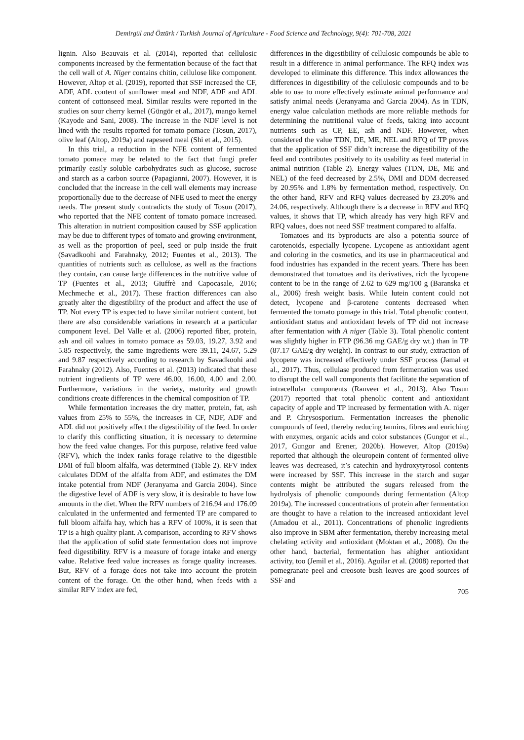Demirgül and Öztürk / Turkish Journal of Agriculture - Food Science and Technology, 9(4): 701-708, 2021
lignin. Also Beauvais et al. (2014), reported that cellulosic components increased by the fermentation because of the fact that the cell wall of A. Niger contains chitin, cellulose like component. However, Altop et al. (2019), reported that SSF increased the CF, ADF, ADL content of sunflower meal and NDF, ADF and ADL content of cottonseed meal. Similar results were reported in the studies on sour cherry kernel (Güngör et al., 2017), mango kernel (Kayode and Sani, 2008). The increase in the NDF level is not lined with the results reported for tomato pomace (Tosun, 2017), olive leaf (Altop, 2019a) and rapeseed meal (Shi et al., 2015).
In this trial, a reduction in the NFE content of fermented tomato pomace may be related to the fact that fungi prefer primarily easily soluble carbohydrates such as glucose, sucrose and starch as a carbon source (Papagianni, 2007). However, it is concluded that the increase in the cell wall elements may increase proportionally due to the decrease of NFE used to meet the energy needs. The present study contradicts the study of Tosun (2017), who reported that the NFE content of tomato pomace increased. This alteration in nutrient composition caused by SSF application may be due to different types of tomato and growing environment, as well as the proportion of peel, seed or pulp inside the fruit (Savadkoohi and Farahnaky, 2012; Fuentes et al., 2013). The quantities of nutrients such as cellulose, as well as the fractions they contain, can cause large differences in the nutritive value of TP (Fuentes et al., 2013; Giuffrè and Capocasale, 2016; Mechmeche et al., 2017). These fraction differences can also greatly alter the digestibility of the product and affect the use of TP. Not every TP is expected to have similar nutrient content, but there are also considerable variations in research at a particular component level. Del Valle et al. (2006) reported fiber, protein, ash and oil values in tomato pomace as 59.03, 19.27, 3.92 and 5.85 respectively, the same ingredients were 39.11, 24.67, 5.29 and 9.87 respectively according to research by Savadkoohi and Farahnaky (2012). Also, Fuentes et al. (2013) indicated that these nutrient ingredients of TP were 46.00, 16.00, 4.00 and 2.00. Furthermore, variations in the variety, maturity and growth conditions create differences in the chemical composition of TP.
While fermentation increases the dry matter, protein, fat, ash values from 25% to 55%, the increases in CF, NDF, ADF and ADL did not positively affect the digestibility of the feed. In order to clarify this conflicting situation, it is necessary to determine how the feed value changes. For this purpose, relative feed value (RFV), which the index ranks forage relative to the digestible DMI of full bloom alfalfa, was determined (Table 2). RFV index calculates DDM of the alfalfa from ADF, and estimates the DM intake potential from NDF (Jeranyama and Garcia 2004). Since the digestive level of ADF is very slow, it is desirable to have low amounts in the diet. When the RFV numbers of 216.94 and 176.09 calculated in the unfermented and fermented TP are compared to full bloom alfalfa hay, which has a RFV of 100%, it is seen that TP is a high quality plant. A comparison, according to RFV shows that the application of solid state fermentation does not improve feed digestibility. RFV is a measure of forage intake and energy value. Relative feed value increases as forage quality increases. But, RFV of a forage does not take into account the protein content of the forage. On the other hand, when feeds with a similar RFV index are fed,
differences in the digestibility of cellulosic compounds be able to result in a difference in animal performance. The RFQ index was developed to eliminate this difference. This index allowances the differences in digestibility of the cellulosic compounds and to be able to use to more effectively estimate animal performance and satisfy animal needs (Jeranyama and Garcia 2004). As in TDN, energy value calculation methods are more reliable methods for determining the nutritional value of feeds, taking into account nutrients such as CP, EE, ash and NDF. However, when considered the value TDN, DE, ME, NEL and RFQ of TP proves that the application of SSF didn’t increase the digestibility of the feed and contributes positively to its usability as feed material in animal nutrition (Table 2). Energy values (TDN, DE, ME and NEL) of the feed decreased by 2.5%, DMI and DDM decreased by 20.95% and 1.8% by fermentation method, respectively. On the other hand, RFV and RFQ values decreased by 23.20% and 24.06, respectively. Although there is a decrease in RFV and RFQ values, it shows that TP, which already has very high RFV and RFQ values, does not need SSF treatment compared to alfalfa.
Tomatoes and its byproducts are also a potentia source of carotenoids, especially lycopene. Lycopene as antioxidant agent and coloring in the cosmetics, and its use in pharmaceutical and food industries has expanded in the recent years. There has been demonstrated that tomatoes and its derivatives, rich the lycopene content to be in the range of 2.62 to 629 mg/100 g (Baranska et al., 2006) fresh weight basis. While lutein content could not detect, lycopene and β-carotene contents decreased when fermented the tomato pomage in this trial. Total phenolic content, antioxidant status and antioxidant levels of TP did not increase after fermentation with A niger (Table 3). Total phenolic content was slightly higher in FTP (96.36 mg GAE/g dry wt.) than in TP (87.17 GAE/g dry weight). In contrast to our study, extraction of lycopene was increased effectively under SSF process (Jamal et al., 2017). Thus, cellulase produced from fermentation was used to disrupt the cell wall components that facilitate the separation of intracellular components (Ranveer et al., 2013). Also Tosun (2017) reported that total phenolic content and antioxidant capacity of apple and TP increased by fermentation with A. niger and P. Chrysosporium. Fermentation increases the phenolic compounds of feed, thereby reducing tannins, fibres and enriching with enzymes, organic acids and color substances (Gungor et al., 2017, Gungor and Erener, 2020b). However, Altop (2019a) reported that although the oleuropein content of fermented olive leaves was decreased, it’s catechin and hydroxytyrosol contents were increased by SSF. This increase in the starch and sugar contents might be attributed the sugars released from the hydrolysis of phenolic compounds during fermentation (Altop 2019a). The increased concentrations of protein after fermentation are thought to have a relation to the increased antioxidant level (Amadou et al., 2011). Concentrations of phenolic ingredients also improve in SBM after fermentation, thereby increasing metal chelating activity and antioxidant (Moktan et al., 2008). On the other hand, bacterial, fermentation has ahigher antioxidant activity, too (Jemil et al., 2016). Aguilar et al. (2008) reported that pomegranate peel and creosote bush leaves are good sources of SSF and
705